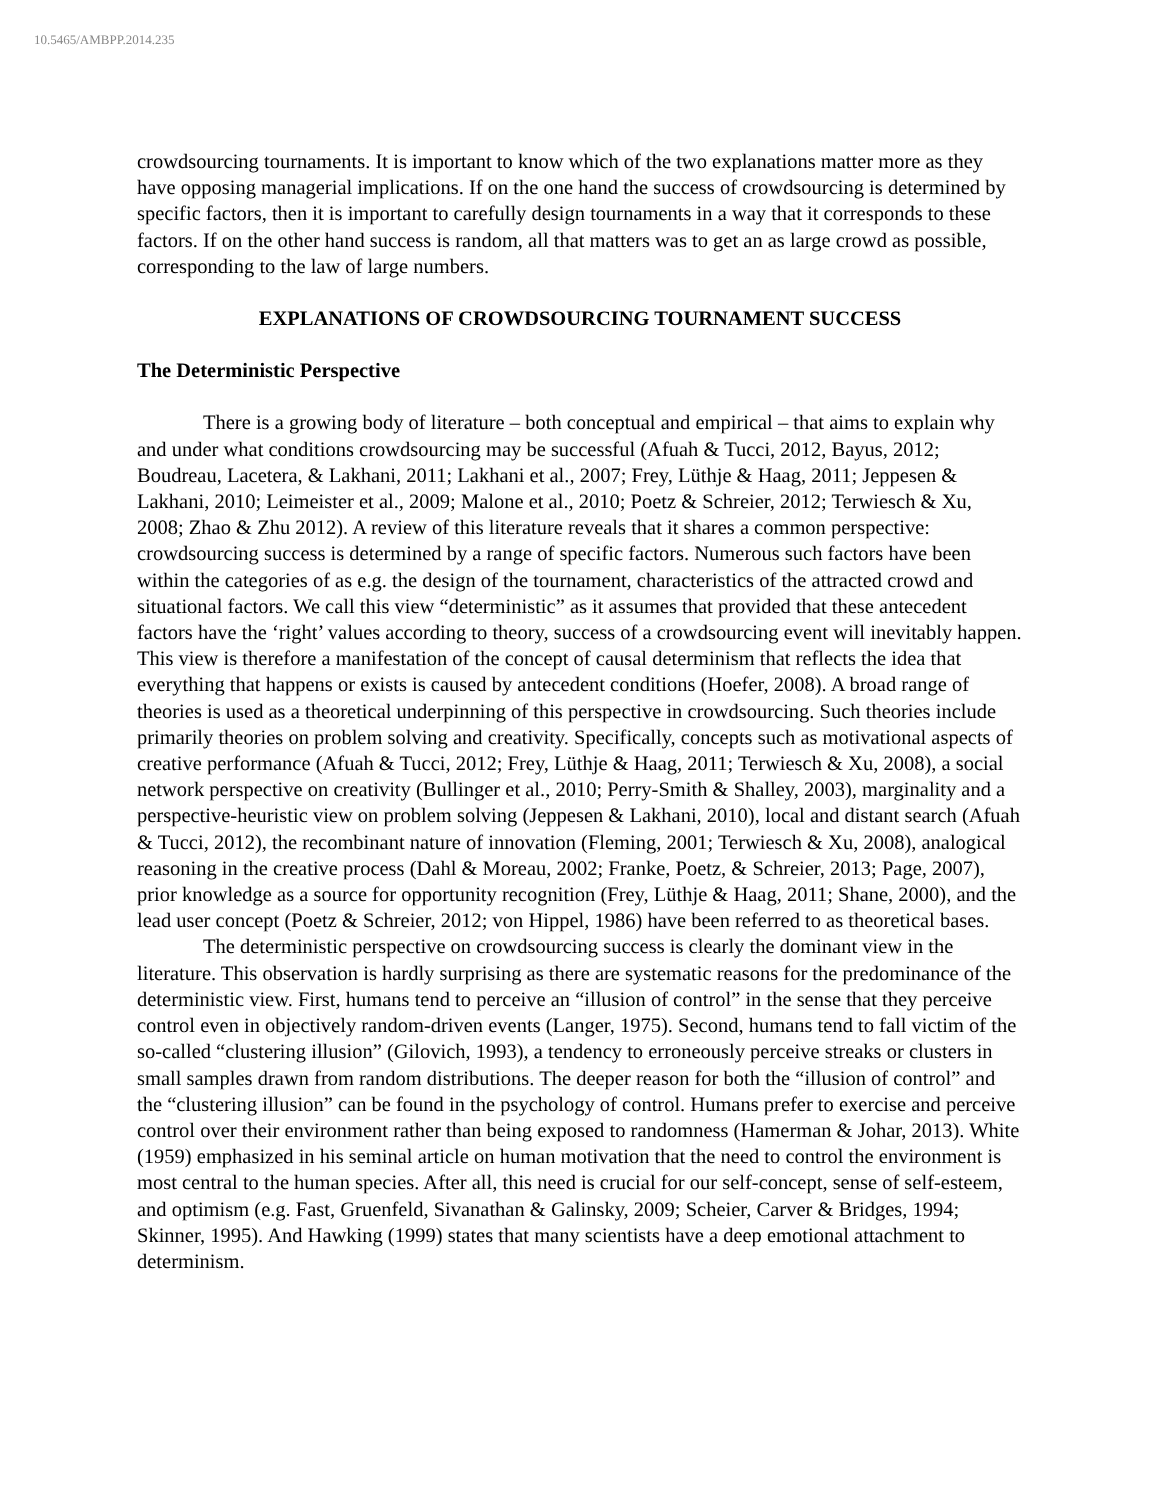10.5465/AMBPP.2014.235
crowdsourcing tournaments. It is important to know which of the two explanations matter more as they have opposing managerial implications. If on the one hand the success of crowdsourcing is determined by specific factors, then it is important to carefully design tournaments in a way that it corresponds to these factors. If on the other hand success is random, all that matters was to get an as large crowd as possible, corresponding to the law of large numbers.
EXPLANATIONS OF CROWDSOURCING TOURNAMENT SUCCESS
The Deterministic Perspective
There is a growing body of literature – both conceptual and empirical – that aims to explain why and under what conditions crowdsourcing may be successful (Afuah & Tucci, 2012, Bayus, 2012; Boudreau, Lacetera, & Lakhani, 2011; Lakhani et al., 2007; Frey, Lüthje & Haag, 2011; Jeppesen & Lakhani, 2010; Leimeister et al., 2009; Malone et al., 2010; Poetz & Schreier, 2012; Terwiesch & Xu, 2008; Zhao & Zhu 2012). A review of this literature reveals that it shares a common perspective: crowdsourcing success is determined by a range of specific factors. Numerous such factors have been within the categories of as e.g. the design of the tournament, characteristics of the attracted crowd and situational factors. We call this view “deterministic” as it assumes that provided that these antecedent factors have the ‘right’ values according to theory, success of a crowdsourcing event will inevitably happen. This view is therefore a manifestation of the concept of causal determinism that reflects the idea that everything that happens or exists is caused by antecedent conditions (Hoefer, 2008). A broad range of theories is used as a theoretical underpinning of this perspective in crowdsourcing. Such theories include primarily theories on problem solving and creativity. Specifically, concepts such as motivational aspects of creative performance (Afuah & Tucci, 2012; Frey, Lüthje & Haag, 2011; Terwiesch & Xu, 2008), a social network perspective on creativity (Bullinger et al., 2010; Perry-Smith & Shalley, 2003), marginality and a perspective-heuristic view on problem solving (Jeppesen & Lakhani, 2010), local and distant search (Afuah & Tucci, 2012), the recombinant nature of innovation (Fleming, 2001; Terwiesch & Xu, 2008), analogical reasoning in the creative process (Dahl & Moreau, 2002; Franke, Poetz, & Schreier, 2013; Page, 2007), prior knowledge as a source for opportunity recognition (Frey, Lüthje & Haag, 2011; Shane, 2000), and the lead user concept (Poetz & Schreier, 2012; von Hippel, 1986) have been referred to as theoretical bases.
The deterministic perspective on crowdsourcing success is clearly the dominant view in the literature. This observation is hardly surprising as there are systematic reasons for the predominance of the deterministic view. First, humans tend to perceive an “illusion of control” in the sense that they perceive control even in objectively random-driven events (Langer, 1975). Second, humans tend to fall victim of the so-called “clustering illusion” (Gilovich, 1993), a tendency to erroneously perceive streaks or clusters in small samples drawn from random distributions. The deeper reason for both the “illusion of control” and the “clustering illusion” can be found in the psychology of control. Humans prefer to exercise and perceive control over their environment rather than being exposed to randomness (Hamerman & Johar, 2013). White (1959) emphasized in his seminal article on human motivation that the need to control the environment is most central to the human species. After all, this need is crucial for our self-concept, sense of self-esteem, and optimism (e.g. Fast, Gruenfeld, Sivanathan & Galinsky, 2009; Scheier, Carver & Bridges, 1994; Skinner, 1995). And Hawking (1999) states that many scientists have a deep emotional attachment to determinism.